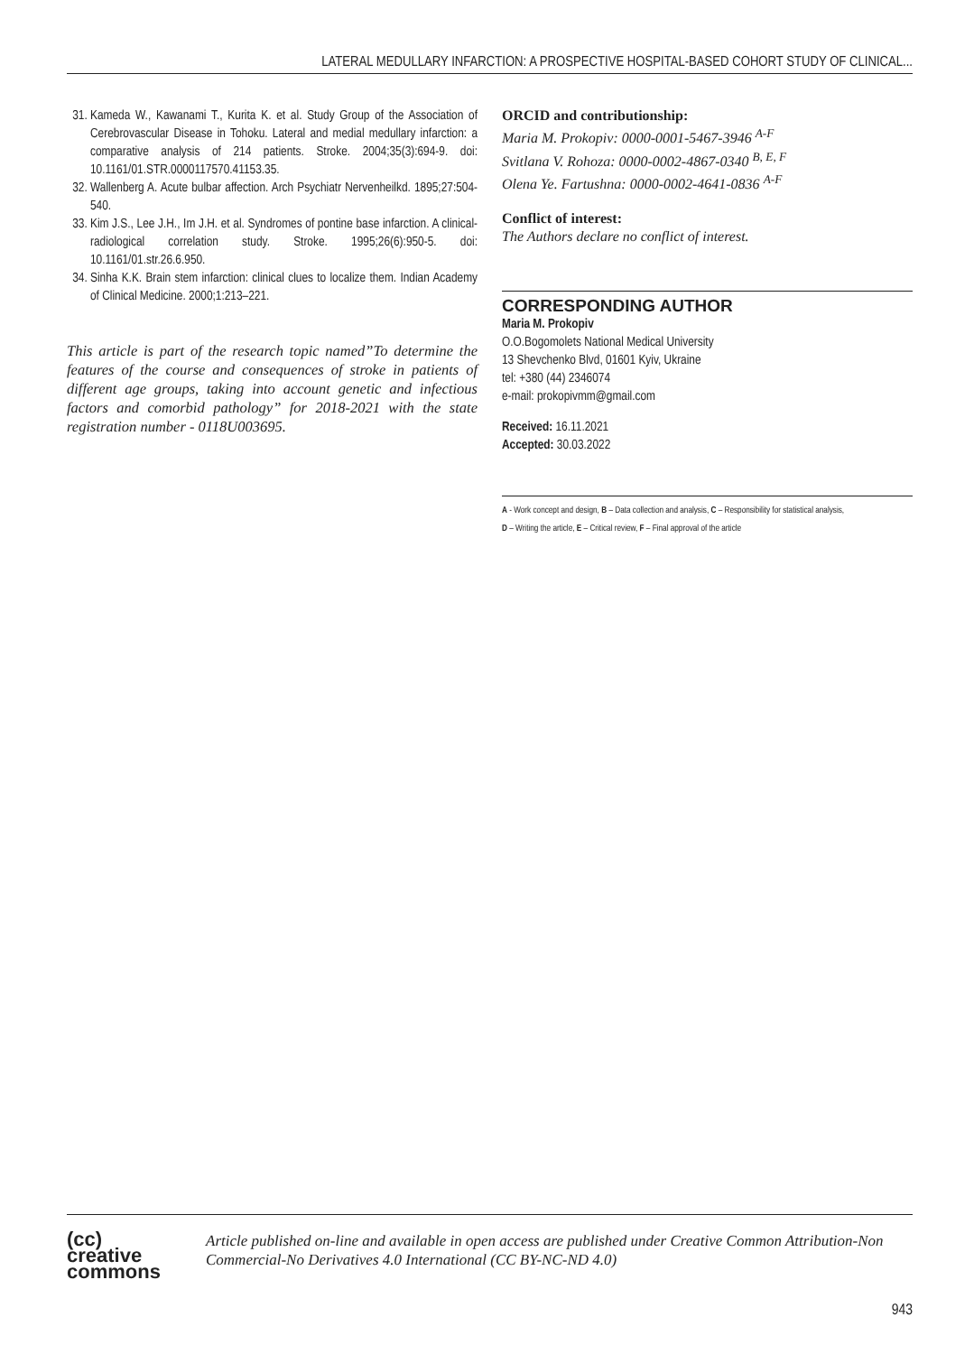LATERAL MEDULLARY INFARCTION: A PROSPECTIVE HOSPITAL-BASED COHORT STUDY OF CLINICAL...
31. Kameda W., Kawanami T., Kurita K. et al. Study Group of the Association of Cerebrovascular Disease in Tohoku. Lateral and medial medullary infarction: a comparative analysis of 214 patients. Stroke. 2004;35(3):694-9. doi: 10.1161/01.STR.0000117570.41153.35.
32. Wallenberg A. Acute bulbar affection. Arch Psychiatr Nervenheilkd. 1895;27:504-540.
33. Kim J.S., Lee J.H., Im J.H. et al. Syndromes of pontine base infarction. A clinical-radiological correlation study. Stroke. 1995;26(6):950-5. doi: 10.1161/01.str.26.6.950.
34. Sinha K.K. Brain stem infarction: clinical clues to localize them. Indian Academy of Clinical Medicine. 2000;1:213–221.
This article is part of the research topic named”To determine the features of the course and consequences of stroke in patients of different age groups, taking into account genetic and infectious factors and comorbid pathology” for 2018-2021 with the state registration number - 0118U003695.
ORCID and contributionship:
Maria M. Prokopiv: 0000-0001-5467-3946 <sup>A-F</sup>
Svitlana V. Rohoza: 0000-0002-4867-0340 <sup>B, E, F</sup>
Olena Ye. Fartushna: 0000-0002-4641-0836 <sup>A-F</sup>
Conflict of interest:
The Authors declare no conflict of interest.
CORRESPONDING AUTHOR
Maria M. Prokopiv
O.O.Bogomolets National Medical University
13 Shevchenko Blvd, 01601 Kyiv, Ukraine
tel: +380 (44) 2346074
e-mail: prokopivmm@gmail.com
Received: 16.11.2021
Accepted: 30.03.2022
A - Work concept and design, B – Data collection and analysis, C – Responsibility for statistical analysis,
D – Writing the article, E – Critical review, F – Final approval of the article
(cc) creative
commons
Article published on-line and available in open access are published under Creative Common Attribution-Non Commercial-No Derivatives 4.0 International (CC BY-NC-ND 4.0)
943